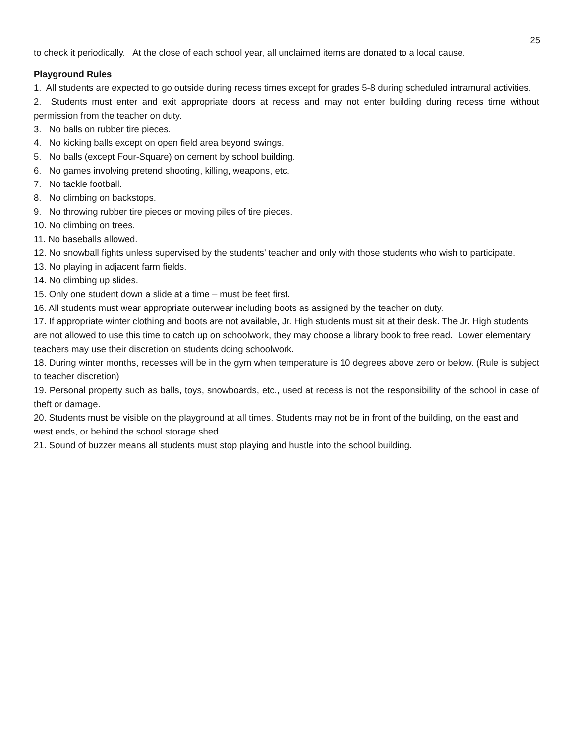25
to check it periodically. At the close of each school year, all unclaimed items are donated to a local cause.
Playground Rules
1. All students are expected to go outside during recess times except for grades 5-8 during scheduled intramural activities.
2. Students must enter and exit appropriate doors at recess and may not enter building during recess time without permission from the teacher on duty.
3. No balls on rubber tire pieces.
4. No kicking balls except on open field area beyond swings.
5. No balls (except Four-Square) on cement by school building.
6. No games involving pretend shooting, killing, weapons, etc.
7. No tackle football.
8. No climbing on backstops.
9. No throwing rubber tire pieces or moving piles of tire pieces.
10. No climbing on trees.
11. No baseballs allowed.
12. No snowball fights unless supervised by the students’ teacher and only with those students who wish to participate.
13. No playing in adjacent farm fields.
14. No climbing up slides.
15. Only one student down a slide at a time – must be feet first.
16. All students must wear appropriate outerwear including boots as assigned by the teacher on duty.
17. If appropriate winter clothing and boots are not available, Jr. High students must sit at their desk. The Jr. High students are not allowed to use this time to catch up on schoolwork, they may choose a library book to free read. Lower elementary teachers may use their discretion on students doing schoolwork.
18. During winter months, recesses will be in the gym when temperature is 10 degrees above zero or below. (Rule is subject to teacher discretion)
19. Personal property such as balls, toys, snowboards, etc., used at recess is not the responsibility of the school in case of theft or damage.
20. Students must be visible on the playground at all times. Students may not be in front of the building, on the east and west ends, or behind the school storage shed.
21. Sound of buzzer means all students must stop playing and hustle into the school building.